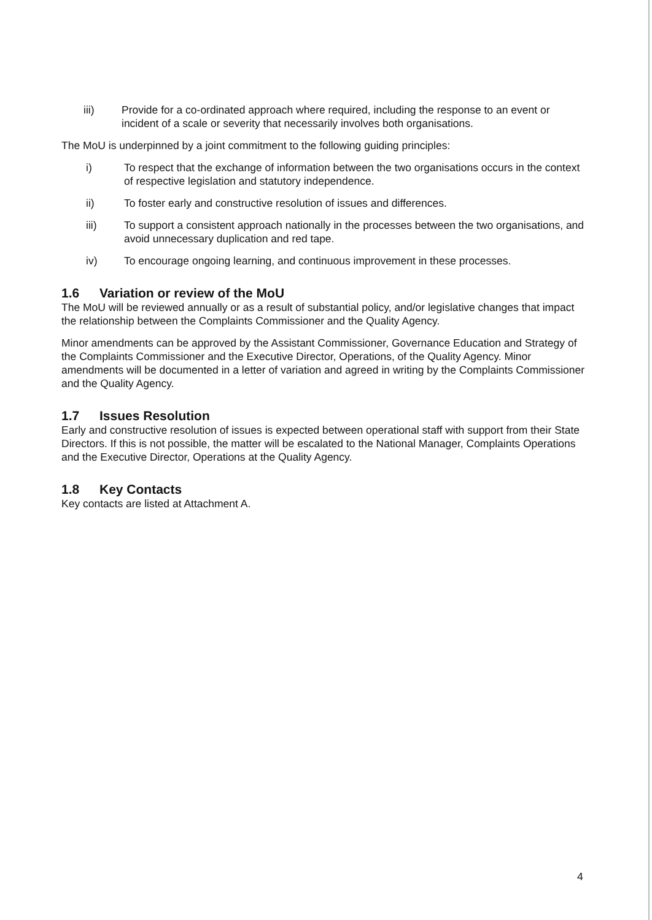iii) Provide for a co-ordinated approach where required, including the response to an event or incident of a scale or severity that necessarily involves both organisations.
The MoU is underpinned by a joint commitment to the following guiding principles:
i) To respect that the exchange of information between the two organisations occurs in the context of respective legislation and statutory independence.
ii) To foster early and constructive resolution of issues and differences.
iii) To support a consistent approach nationally in the processes between the two organisations, and avoid unnecessary duplication and red tape.
iv) To encourage ongoing learning, and continuous improvement in these processes.
1.6 Variation or review of the MoU
The MoU will be reviewed annually or as a result of substantial policy, and/or legislative changes that impact the relationship between the Complaints Commissioner and the Quality Agency.
Minor amendments can be approved by the Assistant Commissioner, Governance Education and Strategy of the Complaints Commissioner and the Executive Director, Operations, of the Quality Agency. Minor amendments will be documented in a letter of variation and agreed in writing by the Complaints Commissioner and the Quality Agency.
1.7 Issues Resolution
Early and constructive resolution of issues is expected between operational staff with support from their State Directors. If this is not possible, the matter will be escalated to the National Manager, Complaints Operations and the Executive Director, Operations at the Quality Agency.
1.8 Key Contacts
Key contacts are listed at Attachment A.
4